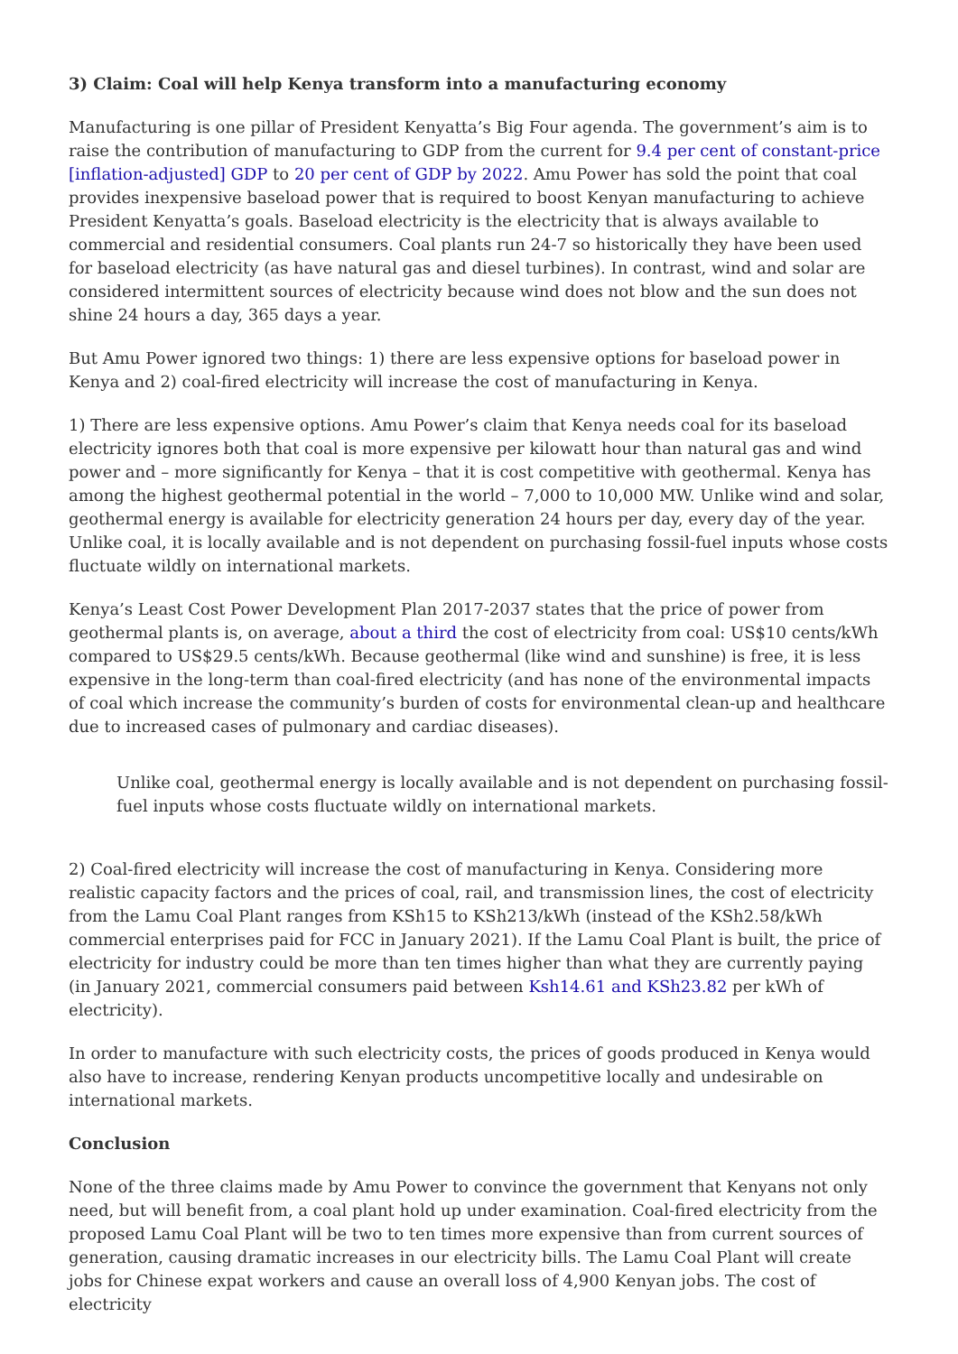3) Claim: Coal will help Kenya transform into a manufacturing economy
Manufacturing is one pillar of President Kenyatta’s Big Four agenda. The government’s aim is to raise the contribution of manufacturing to GDP from the current for 9.4 per cent of constant-price [inflation-adjusted] GDP to 20 per cent of GDP by 2022. Amu Power has sold the point that coal provides inexpensive baseload power that is required to boost Kenyan manufacturing to achieve President Kenyatta’s goals. Baseload electricity is the electricity that is always available to commercial and residential consumers. Coal plants run 24-7 so historically they have been used for baseload electricity (as have natural gas and diesel turbines). In contrast, wind and solar are considered intermittent sources of electricity because wind does not blow and the sun does not shine 24 hours a day, 365 days a year.
But Amu Power ignored two things: 1) there are less expensive options for baseload power in Kenya and 2) coal-fired electricity will increase the cost of manufacturing in Kenya.
1) There are less expensive options. Amu Power’s claim that Kenya needs coal for its baseload electricity ignores both that coal is more expensive per kilowatt hour than natural gas and wind power and – more significantly for Kenya – that it is cost competitive with geothermal. Kenya has among the highest geothermal potential in the world – 7,000 to 10,000 MW. Unlike wind and solar, geothermal energy is available for electricity generation 24 hours per day, every day of the year. Unlike coal, it is locally available and is not dependent on purchasing fossil-fuel inputs whose costs fluctuate wildly on international markets.
Kenya’s Least Cost Power Development Plan 2017-2037 states that the price of power from geothermal plants is, on average, about a third the cost of electricity from coal: US$10 cents/kWh compared to US$29.5 cents/kWh. Because geothermal (like wind and sunshine) is free, it is less expensive in the long-term than coal-fired electricity (and has none of the environmental impacts of coal which increase the community’s burden of costs for environmental clean-up and healthcare due to increased cases of pulmonary and cardiac diseases).
Unlike coal, geothermal energy is locally available and is not dependent on purchasing fossil-fuel inputs whose costs fluctuate wildly on international markets.
2) Coal-fired electricity will increase the cost of manufacturing in Kenya. Considering more realistic capacity factors and the prices of coal, rail, and transmission lines, the cost of electricity from the Lamu Coal Plant ranges from KSh15 to KSh213/kWh (instead of the KSh2.58/kWh commercial enterprises paid for FCC in January 2021). If the Lamu Coal Plant is built, the price of electricity for industry could be more than ten times higher than what they are currently paying (in January 2021, commercial consumers paid between Ksh14.61 and KSh23.82 per kWh of electricity).
In order to manufacture with such electricity costs, the prices of goods produced in Kenya would also have to increase, rendering Kenyan products uncompetitive locally and undesirable on international markets.
Conclusion
None of the three claims made by Amu Power to convince the government that Kenyans not only need, but will benefit from, a coal plant hold up under examination. Coal-fired electricity from the proposed Lamu Coal Plant will be two to ten times more expensive than from current sources of generation, causing dramatic increases in our electricity bills. The Lamu Coal Plant will create jobs for Chinese expat workers and cause an overall loss of 4,900 Kenyan jobs. The cost of electricity